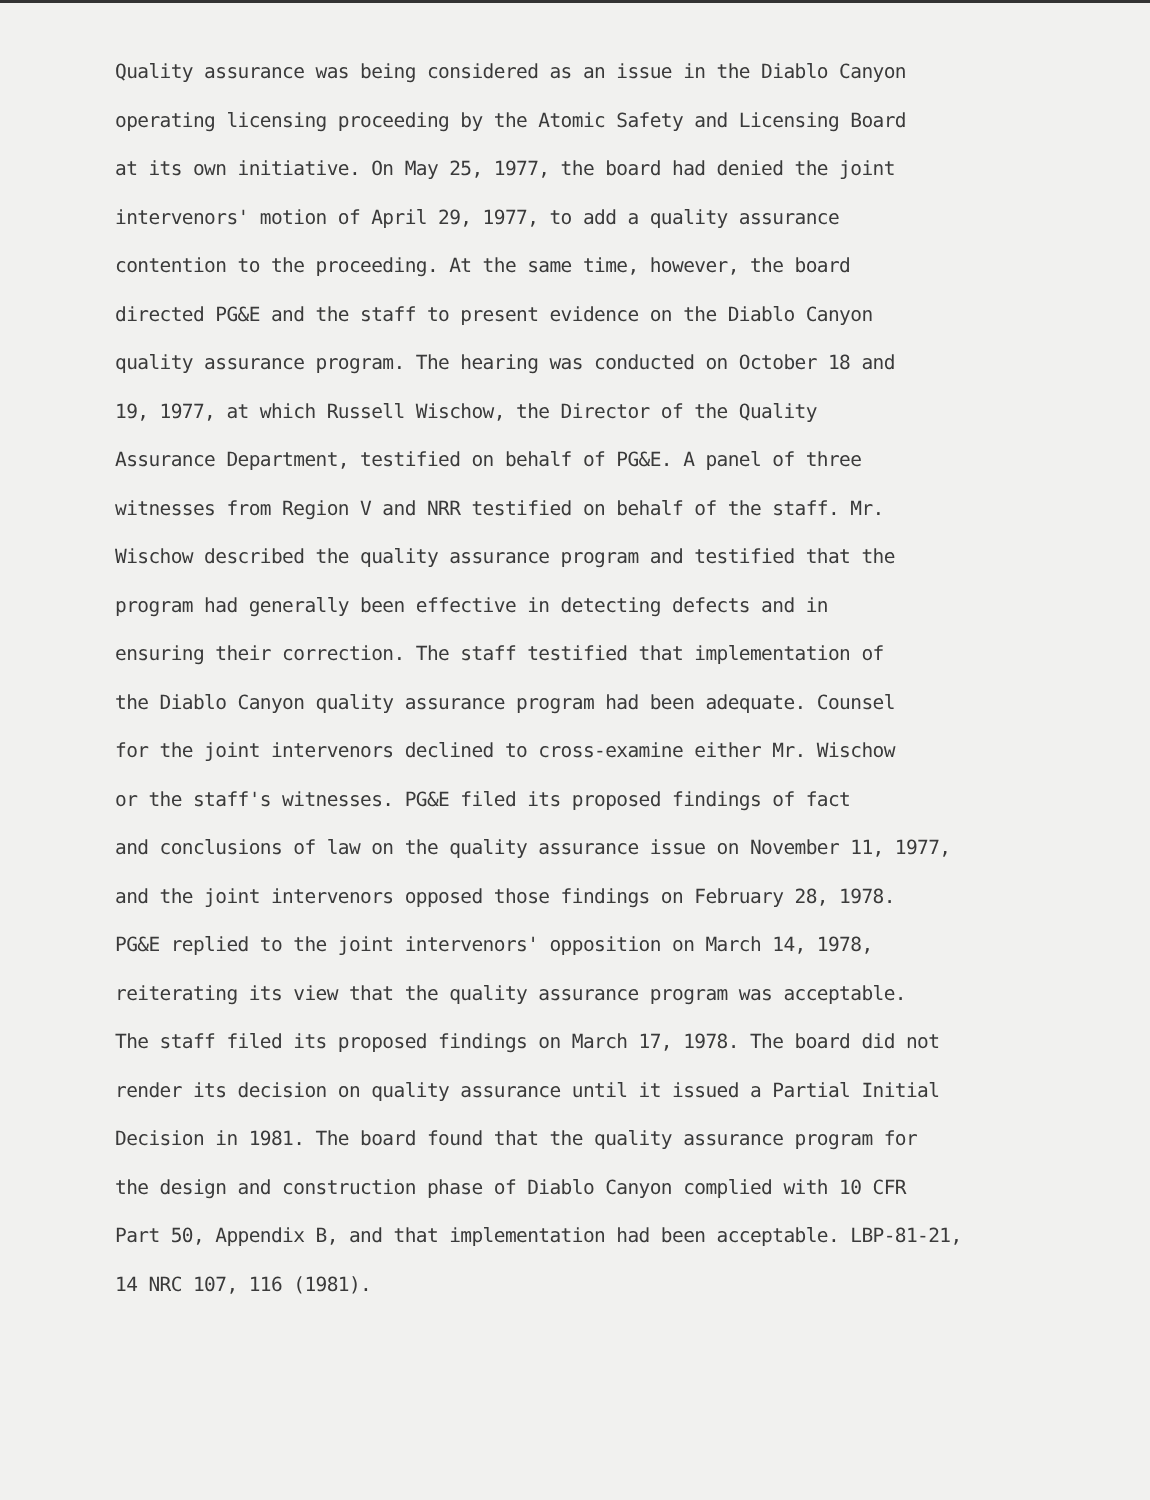Quality assurance was being considered as an issue in the Diablo Canyon
operating licensing proceeding by the Atomic Safety and Licensing Board
at its own initiative. On May 25, 1977, the board had denied the joint
intervenors' motion of April 29, 1977, to add a quality assurance
contention to the proceeding. At the same time, however, the board
directed PG&E and the staff to present evidence on the Diablo Canyon
quality assurance program. The hearing was conducted on October 18 and
19, 1977, at which Russell Wischow, the Director of the Quality
Assurance Department, testified on behalf of PG&E. A panel of three
witnesses from Region V and NRR testified on behalf of the staff. Mr.
Wischow described the quality assurance program and testified that the
program had generally been effective in detecting defects and in
ensuring their correction. The staff testified that implementation of
the Diablo Canyon quality assurance program had been adequate. Counsel
for the joint intervenors declined to cross-examine either Mr. Wischow
or the staff's witnesses. PG&E filed its proposed findings of fact
and conclusions of law on the quality assurance issue on November 11, 1977,
and the joint intervenors opposed those findings on February 28, 1978.
PG&E replied to the joint intervenors' opposition on March 14, 1978,
reiterating its view that the quality assurance program was acceptable.
The staff filed its proposed findings on March 17, 1978. The board did not
render its decision on quality assurance until it issued a Partial Initial
Decision in 1981. The board found that the quality assurance program for
the design and construction phase of Diablo Canyon complied with 10 CFR
Part 50, Appendix B, and that implementation had been acceptable. LBP-81-21,
14 NRC 107, 116 (1981).